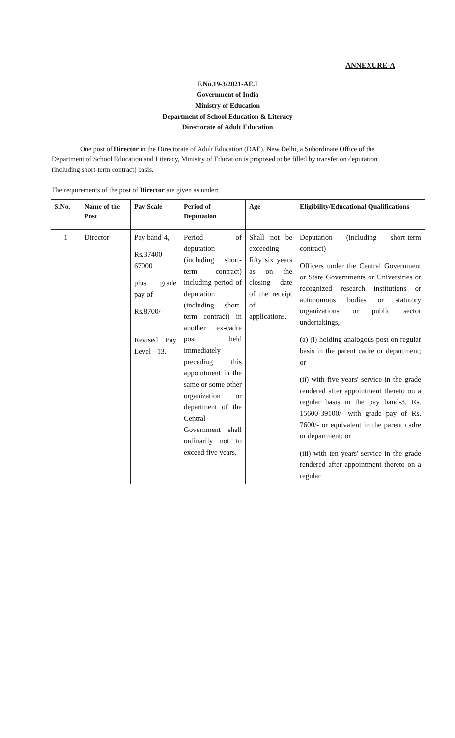ANNEXURE-A
F.No.19-3/2021-AE.I
Government of India
Ministry of Education
Department of School Education & Literacy
Directorate of Adult Education
One post of Director in the Directorate of Adult Education (DAE), New Delhi, a Subordinate Office of the Department of School Education and Literacy, Ministry of Education is proposed to be filled by transfer on deputation (including short-term contract) basis.
The requirements of the post of Director are given as under:
| S.No. | Name of the Post | Pay Scale | Period of Deputation | Age | Eligibility/Educational Qualifications |
| --- | --- | --- | --- | --- | --- |
| 1 | Director | Pay band-4, Rs.37400 – 67000 plus grade pay of Rs.8700/- Revised Pay Level - 13. | Period of deputation (including short-term contract) including period of deputation (including short-term contract) in another ex-cadre post held immediately preceding this appointment in the same or some other organization or department of the Central Government shall ordinarily not to exceed five years. | Shall not be exceeding fifty six years as on the closing date of the receipt of applications. | Deputation (including short-term contract) Officers under the Central Government or State Governments or Universities or recognized research institutions or autonomous bodies or statutory organizations or public sector undertakings,- (a) (i) holding analogous post on regular basis in the parent cadre or department; or (ii) with five years' service in the grade rendered after appointment thereto on a regular basis in the pay band-3, Rs. 15600-39100/- with grade pay of Rs. 7600/- or equivalent in the parent cadre or department; or (iii) with ten years' service in the grade rendered after appointment thereto on a regular |